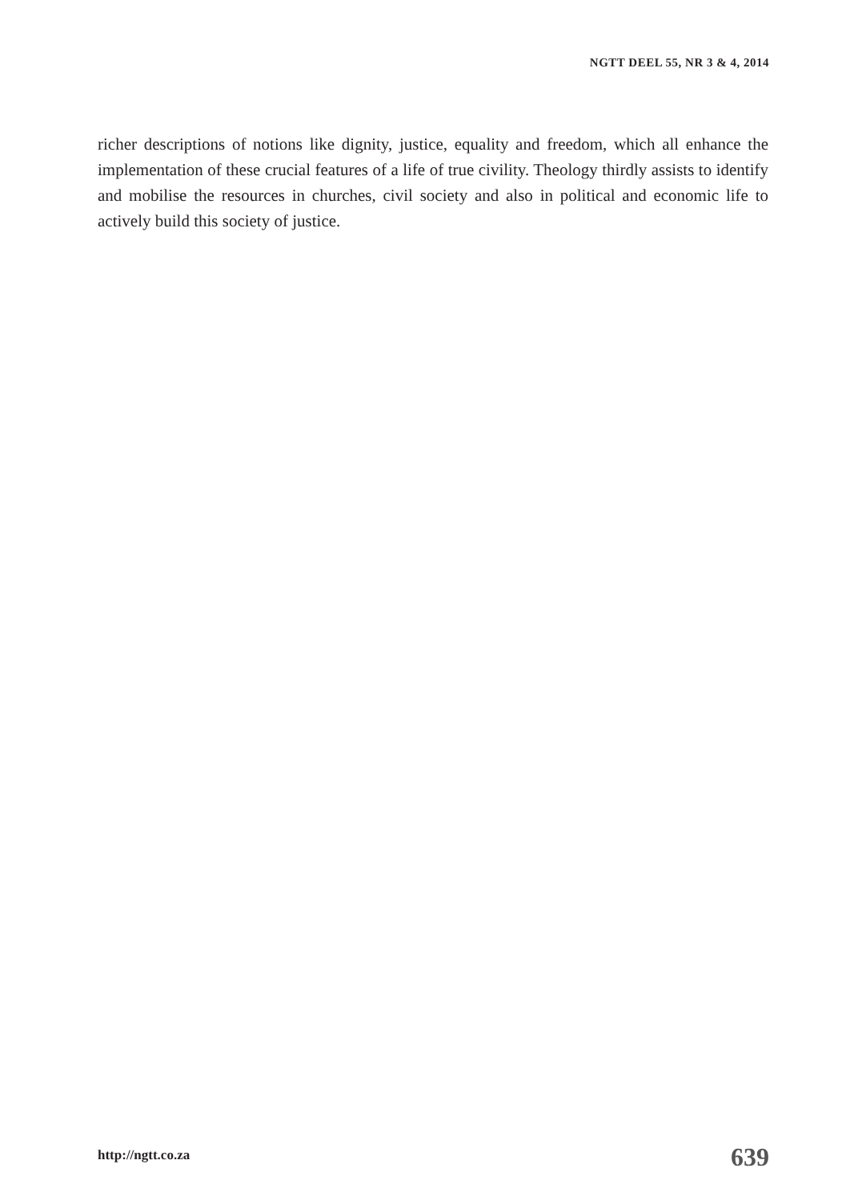NGTT DEEL 55, NR 3 & 4, 2014
richer descriptions of notions like dignity, justice, equality and freedom, which all enhance the implementation of these crucial features of a life of true civility. Theology thirdly assists to identify and mobilise the resources in churches, civil society and also in political and economic life to actively build this society of justice.
http://ngtt.co.za 639